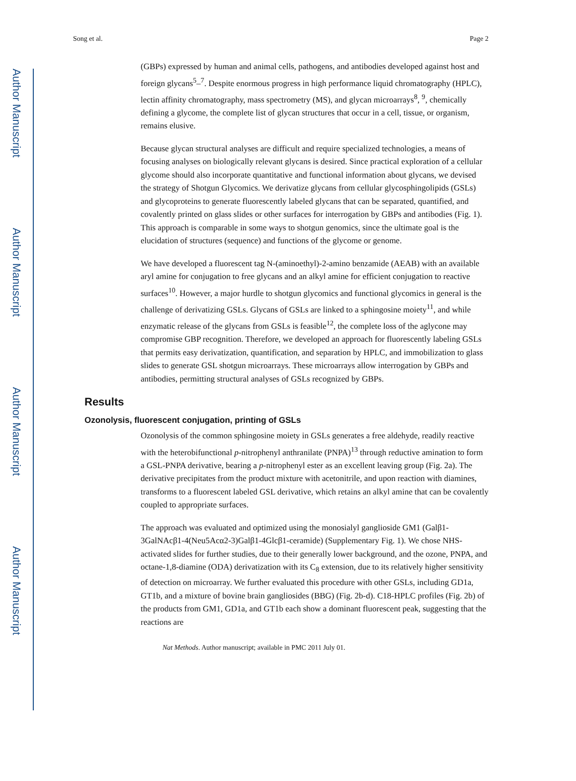Author Manuscript
Author Manuscript
Author Manuscript
Author Manuscript
Song et al. Page 2
(GBPs) expressed by human and animal cells, pathogens, and antibodies developed against host and foreign glycans<sup>5</sup>–<sup>7</sup>. Despite enormous progress in high performance liquid chromatography (HPLC), lectin affinity chromatography, mass spectrometry (MS), and glycan microarrays<sup>8</sup>, <sup>9</sup>, chemically defining a glycome, the complete list of glycan structures that occur in a cell, tissue, or organism, remains elusive.
Because glycan structural analyses are difficult and require specialized technologies, a means of focusing analyses on biologically relevant glycans is desired. Since practical exploration of a cellular glycome should also incorporate quantitative and functional information about glycans, we devised the strategy of Shotgun Glycomics. We derivatize glycans from cellular glycosphingolipids (GSLs) and glycoproteins to generate fluorescently labeled glycans that can be separated, quantified, and covalently printed on glass slides or other surfaces for interrogation by GBPs and antibodies (Fig. 1). This approach is comparable in some ways to shotgun genomics, since the ultimate goal is the elucidation of structures (sequence) and functions of the glycome or genome.
We have developed a fluorescent tag N-(aminoethyl)-2-amino benzamide (AEAB) with an available aryl amine for conjugation to free glycans and an alkyl amine for efficient conjugation to reactive surfaces<sup>10</sup>. However, a major hurdle to shotgun glycomics and functional glycomics in general is the challenge of derivatizing GSLs. Glycans of GSLs are linked to a sphingosine moiety<sup>11</sup>, and while enzymatic release of the glycans from GSLs is feasible<sup>12</sup>, the complete loss of the aglycone may compromise GBP recognition. Therefore, we developed an approach for fluorescently labeling GSLs that permits easy derivatization, quantification, and separation by HPLC, and immobilization to glass slides to generate GSL shotgun microarrays. These microarrays allow interrogation by GBPs and antibodies, permitting structural analyses of GSLs recognized by GBPs.
Results
Ozonolysis, fluorescent conjugation, printing of GSLs
Ozonolysis of the common sphingosine moiety in GSLs generates a free aldehyde, readily reactive with the heterobifunctional p-nitrophenyl anthranilate (PNPA)<sup>13</sup> through reductive amination to form a GSL-PNPA derivative, bearing a p-nitrophenyl ester as an excellent leaving group (Fig. 2a). The derivative precipitates from the product mixture with acetonitrile, and upon reaction with diamines, transforms to a fluorescent labeled GSL derivative, which retains an alkyl amine that can be covalently coupled to appropriate surfaces.
The approach was evaluated and optimized using the monosialyl ganglioside GM1 (Galβ1-3GalNAcβ1-4(Neu5Acα2-3)Galβ1-4Glcβ1-ceramide) (Supplementary Fig. 1). We chose NHS-activated slides for further studies, due to their generally lower background, and the ozone, PNPA, and octane-1,8-diamine (ODA) derivatization with its C<sub>8</sub> extension, due to its relatively higher sensitivity of detection on microarray. We further evaluated this procedure with other GSLs, including GD1a, GT1b, and a mixture of bovine brain gangliosides (BBG) (Fig. 2b-d). C18-HPLC profiles (Fig. 2b) of the products from GM1, GD1a, and GT1b each show a dominant fluorescent peak, suggesting that the reactions are
Nat Methods. Author manuscript; available in PMC 2011 July 01.